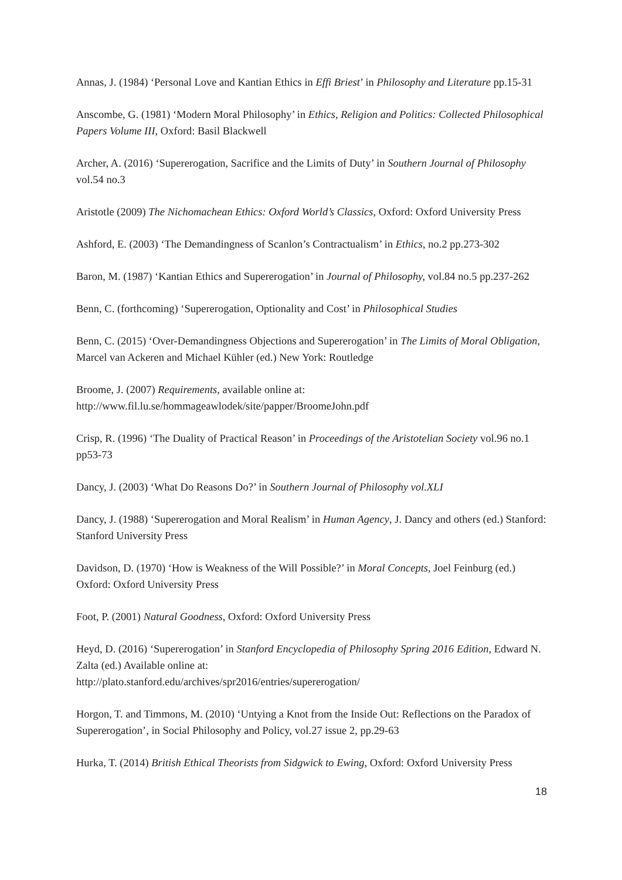Annas, J. (1984) ‘Personal Love and Kantian Ethics in Effi Briest’ in Philosophy and Literature pp.15-31
Anscombe, G. (1981) ‘Modern Moral Philosophy’ in Ethics, Religion and Politics: Collected Philosophical Papers Volume III, Oxford: Basil Blackwell
Archer, A. (2016) ‘Supererogation, Sacrifice and the Limits of Duty’ in Southern Journal of Philosophy vol.54 no.3
Aristotle (2009) The Nichomachean Ethics: Oxford World’s Classics, Oxford: Oxford University Press
Ashford, E. (2003) ‘The Demandingness of Scanlon’s Contractualism’ in Ethics, no.2 pp.273-302
Baron, M. (1987) ‘Kantian Ethics and Supererogation’ in Journal of Philosophy, vol.84 no.5 pp.237-262
Benn, C. (forthcoming) ‘Supererogation, Optionality and Cost’ in Philosophical Studies
Benn, C. (2015) ‘Over-Demandingness Objections and Supererogation’ in The Limits of Moral Obligation, Marcel van Ackeren and Michael Kühler (ed.) New York: Routledge
Broome, J. (2007) Requirements, available online at:
http://www.fil.lu.se/hommageawlodek/site/papper/BroomeJohn.pdf
Crisp, R. (1996) ‘The Duality of Practical Reason’ in Proceedings of the Aristotelian Society vol.96 no.1 pp53-73
Dancy, J. (2003) ‘What Do Reasons Do?’ in Southern Journal of Philosophy vol.XLI
Dancy, J. (1988) ‘Supererogation and Moral Realism’ in Human Agency, J. Dancy and others (ed.) Stanford: Stanford University Press
Davidson, D. (1970) ‘How is Weakness of the Will Possible?’ in Moral Concepts, Joel Feinburg (ed.) Oxford: Oxford University Press
Foot, P. (2001) Natural Goodness, Oxford: Oxford University Press
Heyd, D. (2016) ‘Supererogation’ in Stanford Encyclopedia of Philosophy Spring 2016 Edition, Edward N. Zalta (ed.) Available online at:
http://plato.stanford.edu/archives/spr2016/entries/supererogation/
Horgon, T. and Timmons, M. (2010) ‘Untying a Knot from the Inside Out: Reflections on the Paradox of Supererogation’, in Social Philosophy and Policy, vol.27 issue 2, pp.29-63
Hurka, T. (2014) British Ethical Theorists from Sidgwick to Ewing, Oxford: Oxford University Press
18